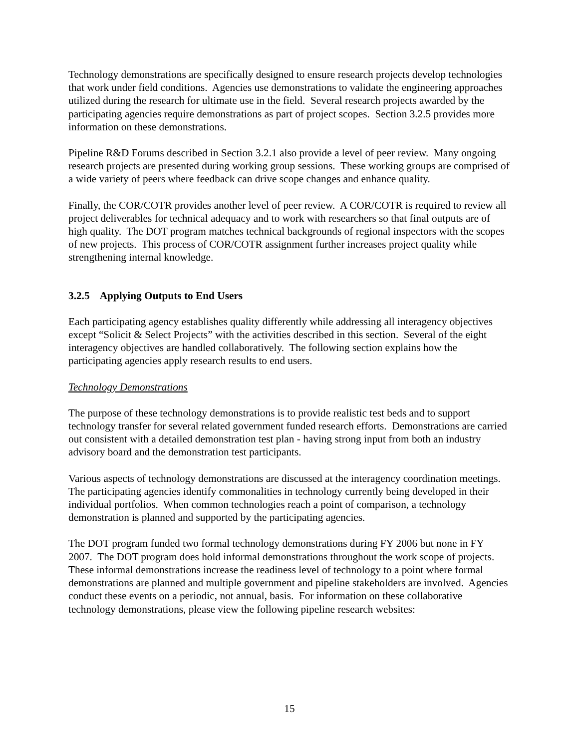Technology demonstrations are specifically designed to ensure research projects develop technologies that work under field conditions. Agencies use demonstrations to validate the engineering approaches utilized during the research for ultimate use in the field. Several research projects awarded by the participating agencies require demonstrations as part of project scopes. Section 3.2.5 provides more information on these demonstrations.
Pipeline R&D Forums described in Section 3.2.1 also provide a level of peer review. Many ongoing research projects are presented during working group sessions. These working groups are comprised of a wide variety of peers where feedback can drive scope changes and enhance quality.
Finally, the COR/COTR provides another level of peer review. A COR/COTR is required to review all project deliverables for technical adequacy and to work with researchers so that final outputs are of high quality. The DOT program matches technical backgrounds of regional inspectors with the scopes of new projects. This process of COR/COTR assignment further increases project quality while strengthening internal knowledge.
3.2.5 Applying Outputs to End Users
Each participating agency establishes quality differently while addressing all interagency objectives except “Solicit & Select Projects” with the activities described in this section. Several of the eight interagency objectives are handled collaboratively. The following section explains how the participating agencies apply research results to end users.
Technology Demonstrations
The purpose of these technology demonstrations is to provide realistic test beds and to support technology transfer for several related government funded research efforts. Demonstrations are carried out consistent with a detailed demonstration test plan - having strong input from both an industry advisory board and the demonstration test participants.
Various aspects of technology demonstrations are discussed at the interagency coordination meetings. The participating agencies identify commonalities in technology currently being developed in their individual portfolios. When common technologies reach a point of comparison, a technology demonstration is planned and supported by the participating agencies.
The DOT program funded two formal technology demonstrations during FY 2006 but none in FY 2007. The DOT program does hold informal demonstrations throughout the work scope of projects. These informal demonstrations increase the readiness level of technology to a point where formal demonstrations are planned and multiple government and pipeline stakeholders are involved. Agencies conduct these events on a periodic, not annual, basis. For information on these collaborative technology demonstrations, please view the following pipeline research websites:
15